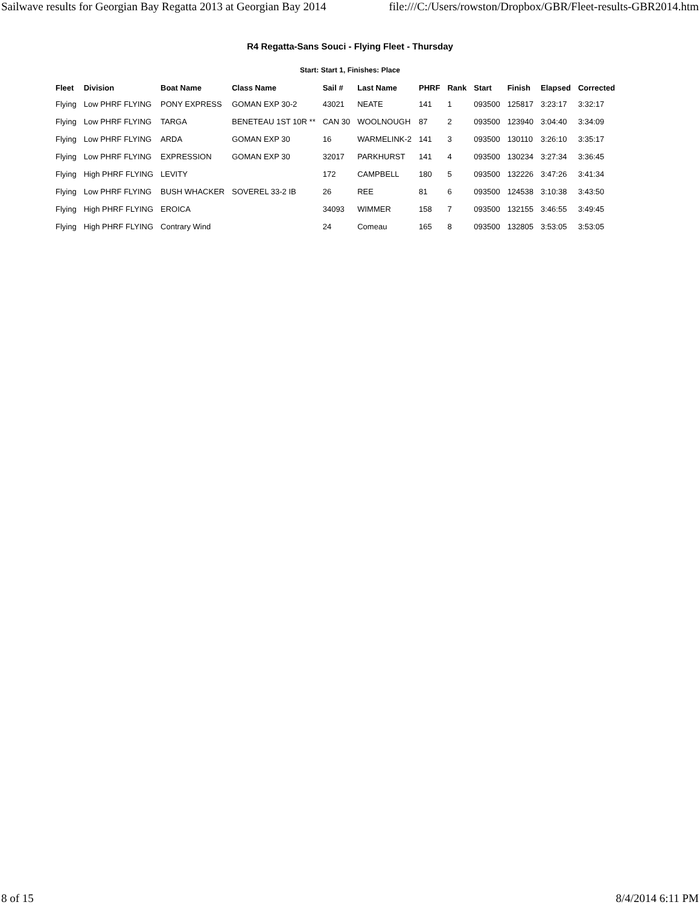Sailwave results for Georgian Bay Regatta 2013 at Georgian Bay 2014 file:///C:/Users/rowston/Dropbox/GBR/Fleet-results-GBR2014.htm
R4 Regatta-Sans Souci - Flying Fleet - Thursday
Start: Start 1, Finishes: Place
| Fleet | Division | Boat Name | Class Name | Sail # | Last Name | PHRF | Rank | Start | Finish | Elapsed | Corrected |
| --- | --- | --- | --- | --- | --- | --- | --- | --- | --- | --- | --- |
| Flying | Low PHRF FLYING | PONY EXPRESS | GOMAN EXP 30-2 | 43021 | NEATE | 141 | 1 | 093500 | 125817 | 3:23:17 | 3:32:17 |
| Flying | Low PHRF FLYING | TARGA | BENETEAU 1ST 10R ** | CAN 30 | WOOLNOUGH | 87 | 2 | 093500 | 123940 | 3:04:40 | 3:34:09 |
| Flying | Low PHRF FLYING | ARDA | GOMAN EXP 30 | 16 | WARMELINK-2 | 141 | 3 | 093500 | 130110 | 3:26:10 | 3:35:17 |
| Flying | Low PHRF FLYING | EXPRESSION | GOMAN EXP 30 | 32017 | PARKHURST | 141 | 4 | 093500 | 130234 | 3:27:34 | 3:36:45 |
| Flying | High PHRF FLYING | LEVITY | | 172 | CAMPBELL | 180 | 5 | 093500 | 132226 | 3:47:26 | 3:41:34 |
| Flying | Low PHRF FLYING | BUSH WHACKER | SOVEREL 33-2 IB | 26 | REE | 81 | 6 | 093500 | 124538 | 3:10:38 | 3:43:50 |
| Flying | High PHRF FLYING | EROICA | | 34093 | WIMMER | 158 | 7 | 093500 | 132155 | 3:46:55 | 3:49:45 |
| Flying | High PHRF FLYING | Contrary Wind | | 24 | Comeau | 165 | 8 | 093500 | 132805 | 3:53:05 | 3:53:05 |
8 of 15 8/4/2014 6:11 PM